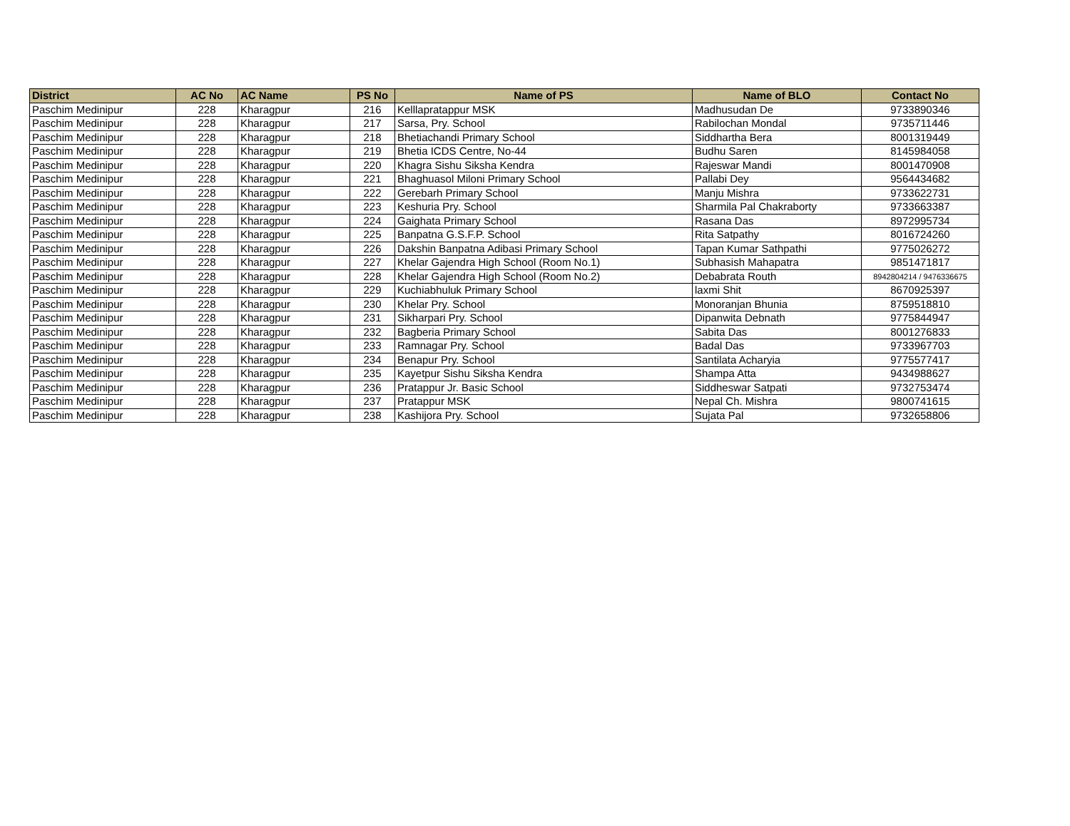| District | AC No | AC Name | PS No | Name of PS | Name of BLO | Contact No |
| --- | --- | --- | --- | --- | --- | --- |
| Paschim Medinipur | 228 | Kharagpur | 216 | Kelllapratappur MSK | Madhusudan De | 9733890346 |
| Paschim Medinipur | 228 | Kharagpur | 217 | Sarsa, Pry. School | Rabilochan Mondal | 9735711446 |
| Paschim Medinipur | 228 | Kharagpur | 218 | Bhetiachandi Primary School | Siddhartha Bera | 8001319449 |
| Paschim Medinipur | 228 | Kharagpur | 219 | Bhetia ICDS Centre, No-44 | Budhu Saren | 8145984058 |
| Paschim Medinipur | 228 | Kharagpur | 220 | Khagra Sishu Siksha Kendra | Rajeswar Mandi | 8001470908 |
| Paschim Medinipur | 228 | Kharagpur | 221 | Bhaghuasol Miloni Primary School | Pallabi Dey | 9564434682 |
| Paschim Medinipur | 228 | Kharagpur | 222 | Gerebarh Primary School | Manju Mishra | 9733622731 |
| Paschim Medinipur | 228 | Kharagpur | 223 | Keshuria Pry. School | Sharmila Pal Chakraborty | 9733663387 |
| Paschim Medinipur | 228 | Kharagpur | 224 | Gaighata Primary School | Rasana Das | 8972995734 |
| Paschim Medinipur | 228 | Kharagpur | 225 | Banpatna G.S.F.P. School | Rita Satpathy | 8016724260 |
| Paschim Medinipur | 228 | Kharagpur | 226 | Dakshin Banpatna Adibasi Primary School | Tapan Kumar Sathpathi | 9775026272 |
| Paschim Medinipur | 228 | Kharagpur | 227 | Khelar Gajendra High School (Room No.1) | Subhasish Mahapatra | 9851471817 |
| Paschim Medinipur | 228 | Kharagpur | 228 | Khelar Gajendra High School (Room No.2) | Debabrata Routh | 8942804214 / 9476336675 |
| Paschim Medinipur | 228 | Kharagpur | 229 | Kuchiabhuluk Primary School | laxmi Shit | 8670925397 |
| Paschim Medinipur | 228 | Kharagpur | 230 | Khelar Pry. School | Monoranjan Bhunia | 8759518810 |
| Paschim Medinipur | 228 | Kharagpur | 231 | Sikharpari Pry. School | Dipanwita Debnath | 9775844947 |
| Paschim Medinipur | 228 | Kharagpur | 232 | Bagberia Primary School | Sabita Das | 8001276833 |
| Paschim Medinipur | 228 | Kharagpur | 233 | Ramnagar Pry. School | Badal Das | 9733967703 |
| Paschim Medinipur | 228 | Kharagpur | 234 | Benapur Pry. School | Santilata Acharyia | 9775577417 |
| Paschim Medinipur | 228 | Kharagpur | 235 | Kayetpur Sishu Siksha Kendra | Shampa Atta | 9434988627 |
| Paschim Medinipur | 228 | Kharagpur | 236 | Pratappur Jr. Basic School | Siddheswar Satpati | 9732753474 |
| Paschim Medinipur | 228 | Kharagpur | 237 | Pratappur MSK | Nepal Ch. Mishra | 9800741615 |
| Paschim Medinipur | 228 | Kharagpur | 238 | Kashijora Pry. School | Sujata Pal | 9732658806 |